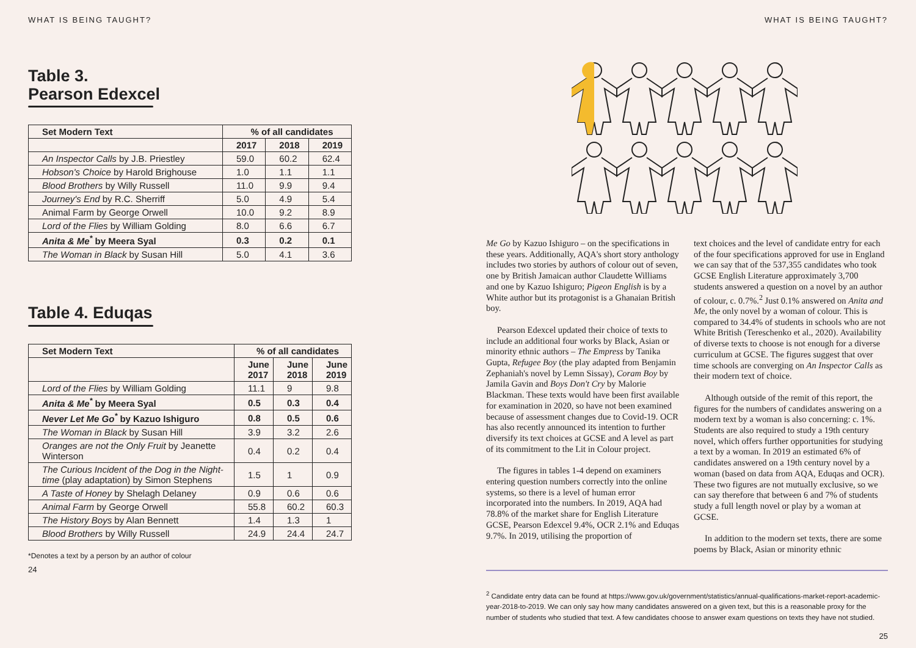WHAT IS BEING TAUGHT?
Table 3.
Pearson Edexcel
| Set Modern Text | % of all candidates | | |
| --- | --- | --- | --- |
| | 2017 | 2018 | 2019 |
| An Inspector Calls by J.B. Priestley | 59.0 | 60.2 | 62.4 |
| Hobson's Choice by Harold Brighouse | 1.0 | 1.1 | 1.1 |
| Blood Brothers by Willy Russell | 11.0 | 9.9 | 9.4 |
| Journey's End by R.C. Sherriff | 5.0 | 4.9 | 5.4 |
| Animal Farm by George Orwell | 10.0 | 9.2 | 8.9 |
| Lord of the Flies by William Golding | 8.0 | 6.6 | 6.7 |
| Anita & Me<sup>*</sup> by Meera Syal | 0.3 | 0.2 | 0.1 |
| The Woman in Black by Susan Hill | 5.0 | 4.1 | 3.6 |
Table 4. Eduqas
| Set Modern Text | % of all candidates | | |
| --- | --- | --- | --- |
| | June 2017 | June 2018 | June 2019 |
| Lord of the Flies by William Golding | 11.1 | 9 | 9.8 |
| Anita & Me<sup>*</sup> by Meera Syal | 0.5 | 0.3 | 0.4 |
| Never Let Me Go<sup>*</sup> by Kazuo Ishiguro | 0.8 | 0.5 | 0.6 |
| The Woman in Black by Susan Hill | 3.9 | 3.2 | 2.6 |
| Oranges are not the Only Fruit by Jeanette Winterson | 0.4 | 0.2 | 0.4 |
| The Curious Incident of the Dog in the Night-time (play adaptation) by Simon Stephens | 1.5 | 1 | 0.9 |
| A Taste of Honey by Shelagh Delaney | 0.9 | 0.6 | 0.6 |
| Animal Farm by George Orwell | 55.8 | 60.2 | 60.3 |
| The History Boys by Alan Bennett | 1.4 | 1.3 | 1 |
| Blood Brothers by Willy Russell | 24.9 | 24.4 | 24.7 |
*Denotes a text by a person by an author of colour
24
WHAT IS BEING TAUGHT?
Me Go by Kazuo Ishiguro – on the specifications in these years. Additionally, AQA's short story anthology includes two stories by authors of colour out of seven, one by British Jamaican author Claudette Williams and one by Kazuo Ishiguro; Pigeon English is by a White author but its protagonist is a Ghanaian British boy.
Pearson Edexcel updated their choice of texts to include an additional four works by Black, Asian or minority ethnic authors – The Empress by Tanika Gupta, Refugee Boy (the play adapted from Benjamin Zephaniah's novel by Lemn Sissay), Coram Boy by Jamila Gavin and Boys Don't Cry by Malorie Blackman. These texts would have been first available for examination in 2020, so have not been examined because of assessment changes due to Covid-19. OCR has also recently announced its intention to further diversify its text choices at GCSE and A level as part of its commitment to the Lit in Colour project.
The figures in tables 1-4 depend on examiners entering question numbers correctly into the online systems, so there is a level of human error incorporated into the numbers. In 2019, AQA had 78.8% of the market share for English Literature GCSE, Pearson Edexcel 9.4%, OCR 2.1% and Eduqas 9.7%. In 2019, utilising the proportion of
text choices and the level of candidate entry for each of the four specifications approved for use in England we can say that of the 537,355 candidates who took GCSE English Literature approximately 3,700 students answered a question on a novel by an author of colour, c. 0.7%.<sup>2</sup> Just 0.1% answered on Anita and Me, the only novel by a woman of colour. This is compared to 34.4% of students in schools who are not White British (Tereschenko et al., 2020). Availability of diverse texts to choose is not enough for a diverse curriculum at GCSE. The figures suggest that over time schools are converging on An Inspector Calls as their modern text of choice.
Although outside of the remit of this report, the figures for the numbers of candidates answering on a modern text by a woman is also concerning: c. 1%. Students are also required to study a 19th century novel, which offers further opportunities for studying a text by a woman. In 2019 an estimated 6% of candidates answered on a 19th century novel by a woman (based on data from AQA, Eduqas and OCR). These two figures are not mutually exclusive, so we can say therefore that between 6 and 7% of students study a full length novel or play by a woman at GCSE.
In addition to the modern set texts, there are some poems by Black, Asian or minority ethnic
<sup>2</sup> Candidate entry data can be found at https://www.gov.uk/government/statistics/annual-qualifications-market-report-academic-year-2018-to-2019. We can only say how many candidates answered on a given text, but this is a reasonable proxy for the number of students who studied that text. A few candidates choose to answer exam questions on texts they have not studied.
25